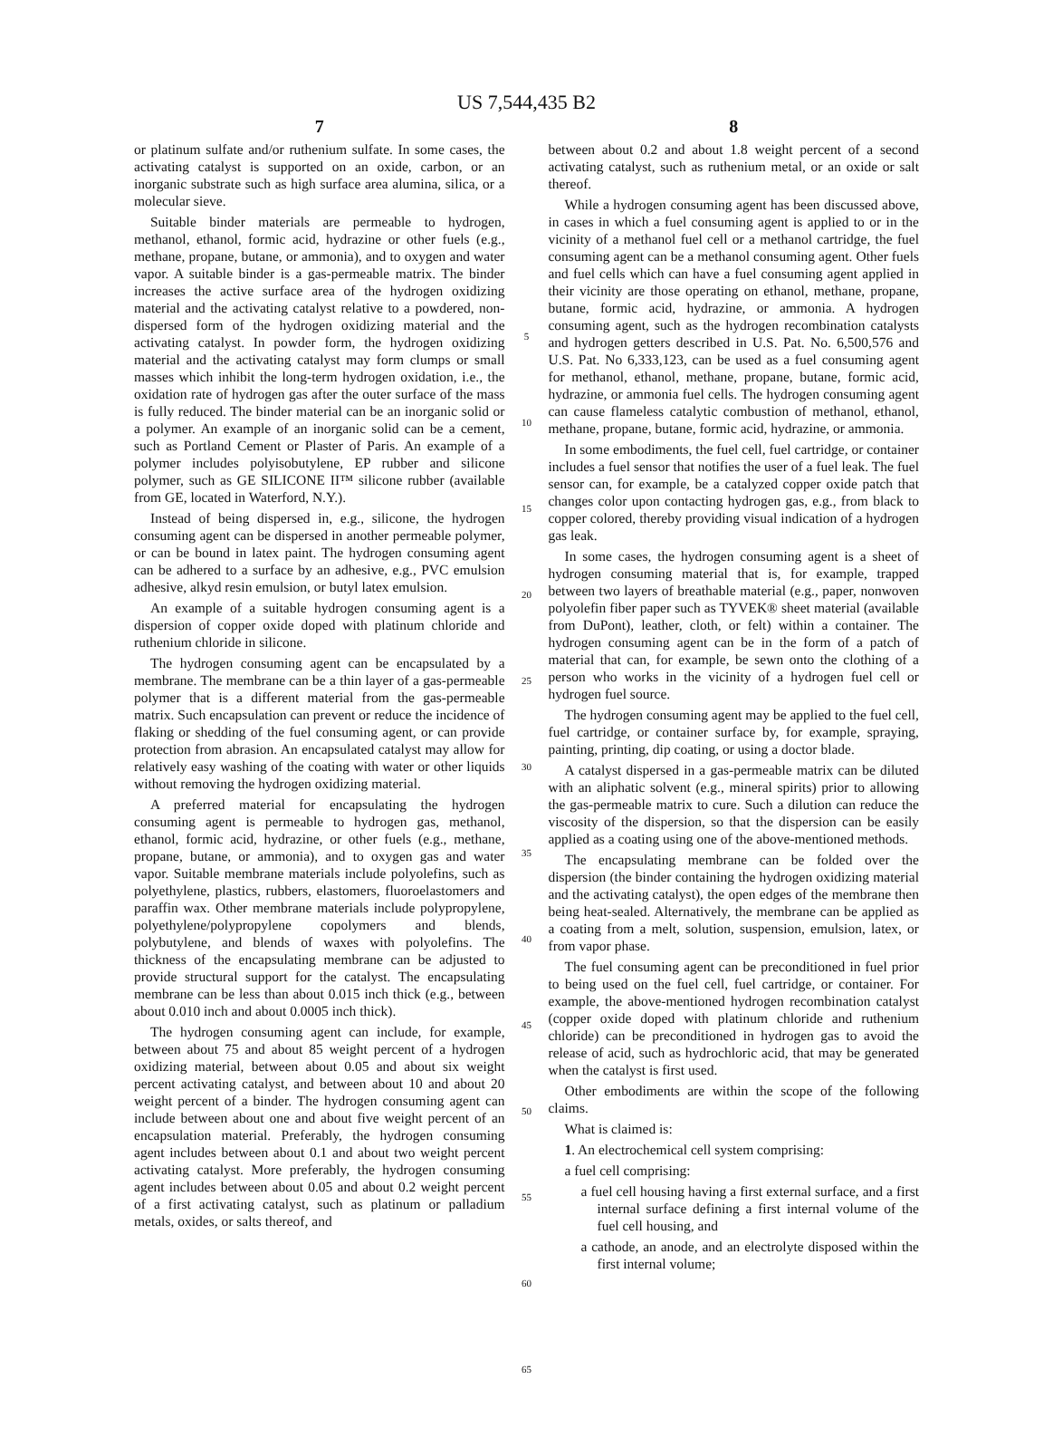US 7,544,435 B2
7
or platinum sulfate and/or ruthenium sulfate. In some cases, the activating catalyst is supported on an oxide, carbon, or an inorganic substrate such as high surface area alumina, silica, or a molecular sieve.
Suitable binder materials are permeable to hydrogen, methanol, ethanol, formic acid, hydrazine or other fuels (e.g., methane, propane, butane, or ammonia), and to oxygen and water vapor. A suitable binder is a gas-permeable matrix. The binder increases the active surface area of the hydrogen oxidizing material and the activating catalyst relative to a powdered, non-dispersed form of the hydrogen oxidizing material and the activating catalyst. In powder form, the hydrogen oxidizing material and the activating catalyst may form clumps or small masses which inhibit the long-term hydrogen oxidation, i.e., the oxidation rate of hydrogen gas after the outer surface of the mass is fully reduced. The binder material can be an inorganic solid or a polymer. An example of an inorganic solid can be a cement, such as Portland Cement or Plaster of Paris. An example of a polymer includes polyisobutylene, EP rubber and silicone polymer, such as GE SILICONE II™ silicone rubber (available from GE, located in Waterford, N.Y.).
Instead of being dispersed in, e.g., silicone, the hydrogen consuming agent can be dispersed in another permeable polymer, or can be bound in latex paint. The hydrogen consuming agent can be adhered to a surface by an adhesive, e.g., PVC emulsion adhesive, alkyd resin emulsion, or butyl latex emulsion.
An example of a suitable hydrogen consuming agent is a dispersion of copper oxide doped with platinum chloride and ruthenium chloride in silicone.
The hydrogen consuming agent can be encapsulated by a membrane. The membrane can be a thin layer of a gas-permeable polymer that is a different material from the gas-permeable matrix. Such encapsulation can prevent or reduce the incidence of flaking or shedding of the fuel consuming agent, or can provide protection from abrasion. An encapsulated catalyst may allow for relatively easy washing of the coating with water or other liquids without removing the hydrogen oxidizing material.
A preferred material for encapsulating the hydrogen consuming agent is permeable to hydrogen gas, methanol, ethanol, formic acid, hydrazine, or other fuels (e.g., methane, propane, butane, or ammonia), and to oxygen gas and water vapor. Suitable membrane materials include polyolefins, such as polyethylene, plastics, rubbers, elastomers, fluoroelastomers and paraffin wax. Other membrane materials include polypropylene, polyethylene/polypropylene copolymers and blends, polybutylene, and blends of waxes with polyolefins. The thickness of the encapsulating membrane can be adjusted to provide structural support for the catalyst. The encapsulating membrane can be less than about 0.015 inch thick (e.g., between about 0.010 inch and about 0.0005 inch thick).
The hydrogen consuming agent can include, for example, between about 75 and about 85 weight percent of a hydrogen oxidizing material, between about 0.05 and about six weight percent activating catalyst, and between about 10 and about 20 weight percent of a binder. The hydrogen consuming agent can include between about one and about five weight percent of an encapsulation material. Preferably, the hydrogen consuming agent includes between about 0.1 and about two weight percent activating catalyst. More preferably, the hydrogen consuming agent includes between about 0.05 and about 0.2 weight percent of a first activating catalyst, such as platinum or palladium metals, oxides, or salts thereof, and
5
10
15
20
25
30
35
40
45
50
55
60
65
8
between about 0.2 and about 1.8 weight percent of a second activating catalyst, such as ruthenium metal, or an oxide or salt thereof.
While a hydrogen consuming agent has been discussed above, in cases in which a fuel consuming agent is applied to or in the vicinity of a methanol fuel cell or a methanol cartridge, the fuel consuming agent can be a methanol consuming agent. Other fuels and fuel cells which can have a fuel consuming agent applied in their vicinity are those operating on ethanol, methane, propane, butane, formic acid, hydrazine, or ammonia. A hydrogen consuming agent, such as the hydrogen recombination catalysts and hydrogen getters described in U.S. Pat. No. 6,500,576 and U.S. Pat. No 6,333,123, can be used as a fuel consuming agent for methanol, ethanol, methane, propane, butane, formic acid, hydrazine, or ammonia fuel cells. The hydrogen consuming agent can cause flameless catalytic combustion of methanol, ethanol, methane, propane, butane, formic acid, hydrazine, or ammonia.
In some embodiments, the fuel cell, fuel cartridge, or container includes a fuel sensor that notifies the user of a fuel leak. The fuel sensor can, for example, be a catalyzed copper oxide patch that changes color upon contacting hydrogen gas, e.g., from black to copper colored, thereby providing visual indication of a hydrogen gas leak.
In some cases, the hydrogen consuming agent is a sheet of hydrogen consuming material that is, for example, trapped between two layers of breathable material (e.g., paper, nonwoven polyolefin fiber paper such as TYVEK® sheet material (available from DuPont), leather, cloth, or felt) within a container. The hydrogen consuming agent can be in the form of a patch of material that can, for example, be sewn onto the clothing of a person who works in the vicinity of a hydrogen fuel cell or hydrogen fuel source.
The hydrogen consuming agent may be applied to the fuel cell, fuel cartridge, or container surface by, for example, spraying, painting, printing, dip coating, or using a doctor blade.
A catalyst dispersed in a gas-permeable matrix can be diluted with an aliphatic solvent (e.g., mineral spirits) prior to allowing the gas-permeable matrix to cure. Such a dilution can reduce the viscosity of the dispersion, so that the dispersion can be easily applied as a coating using one of the above-mentioned methods.
The encapsulating membrane can be folded over the dispersion (the binder containing the hydrogen oxidizing material and the activating catalyst), the open edges of the membrane then being heat-sealed. Alternatively, the membrane can be applied as a coating from a melt, solution, suspension, emulsion, latex, or from vapor phase.
The fuel consuming agent can be preconditioned in fuel prior to being used on the fuel cell, fuel cartridge, or container. For example, the above-mentioned hydrogen recombination catalyst (copper oxide doped with platinum chloride and ruthenium chloride) can be preconditioned in hydrogen gas to avoid the release of acid, such as hydrochloric acid, that may be generated when the catalyst is first used.
Other embodiments are within the scope of the following claims.
What is claimed is:
1. An electrochemical cell system comprising:
a fuel cell comprising:
a fuel cell housing having a first external surface, and a first internal surface defining a first internal volume of the fuel cell housing, and
a cathode, an anode, and an electrolyte disposed within the first internal volume;